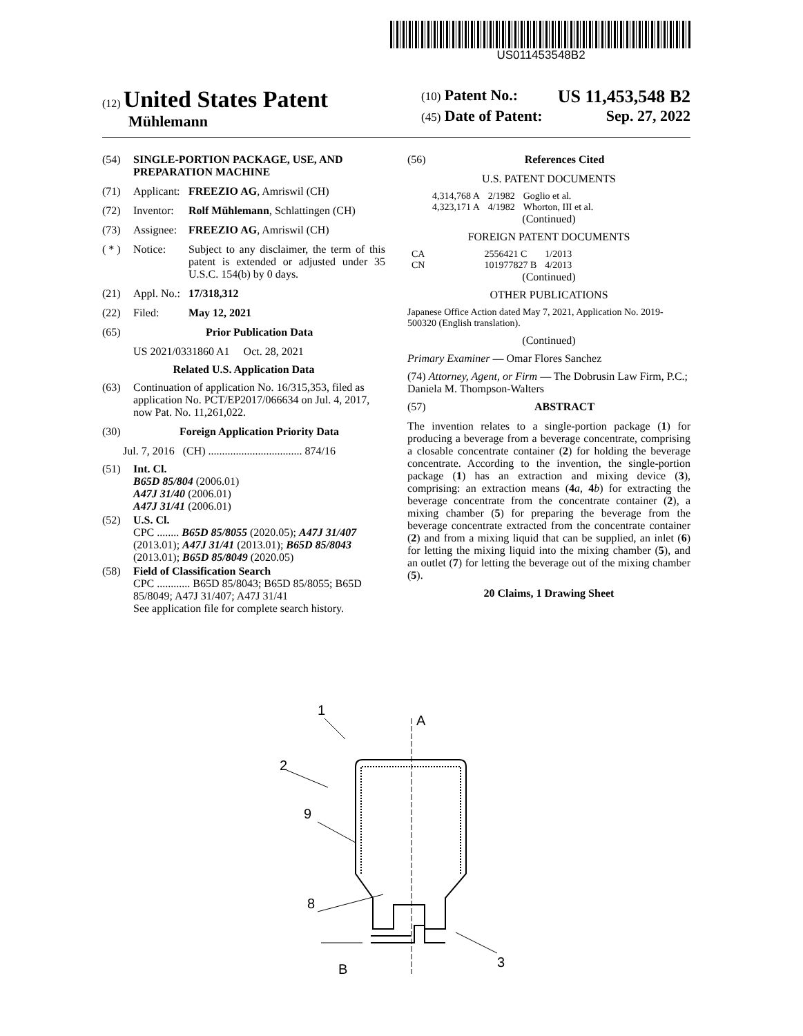US011453548B2
(12) United States Patent
Mühlemann
(10) Patent No.: US 11,453,548 B2
(45) Date of Patent: Sep. 27, 2022
(54) SINGLE-PORTION PACKAGE, USE, AND PREPARATION MACHINE
(71) Applicant: FREEZIO AG, Amriswil (CH)
(72) Inventor: Rolf Mühlemann, Schlattingen (CH)
(73) Assignee: FREEZIO AG, Amriswil (CH)
( * ) Notice: Subject to any disclaimer, the term of this patent is extended or adjusted under 35 U.S.C. 154(b) by 0 days.
(21) Appl. No.: 17/318,312
(22) Filed: May 12, 2021
(65) Prior Publication Data
US 2021/0331860 A1 Oct. 28, 2021
Related U.S. Application Data
(63) Continuation of application No. 16/315,353, filed as application No. PCT/EP2017/066634 on Jul. 4, 2017, now Pat. No. 11,261,022.
(30) Foreign Application Priority Data
Jul. 7, 2016 (CH) .................................. 874/16
(51) Int. Cl.
B65D 85/804 (2006.01)
A47J 31/40 (2006.01)
A47J 31/41 (2006.01)
(52) U.S. Cl.
CPC ........ B65D 85/8055 (2020.05); A47J 31/407 (2013.01); A47J 31/41 (2013.01); B65D 85/8043 (2013.01); B65D 85/8049 (2020.05)
(58) Field of Classification Search
CPC ............ B65D 85/8043; B65D 85/8055; B65D 85/8049; A47J 31/407; A47J 31/41
See application file for complete search history.
(56) References Cited
U.S. PATENT DOCUMENTS
| 4,314,768 A | 2/1982 | Goglio et al. |
| 4,323,171 A | 4/1982 | Whorton, III et al. |
(Continued)
FOREIGN PATENT DOCUMENTS
| CA | 2556421 C | 1/2013 |
| CN | 101977827 B | 4/2013 |
(Continued)
OTHER PUBLICATIONS
Japanese Office Action dated May 7, 2021, Application No. 2019-500320 (English translation).
(Continued)
Primary Examiner — Omar Flores Sanchez
(74) Attorney, Agent, or Firm — The Dobrusin Law Firm, P.C.; Daniela M. Thompson-Walters
(57) ABSTRACT
The invention relates to a single-portion package (1) for producing a beverage from a beverage concentrate, comprising a closable concentrate container (2) for holding the beverage concentrate. According to the invention, the single-portion package (1) has an extraction and mixing device (3), comprising: an extraction means (4 a, 4 b) for extracting the beverage concentrate from the concentrate container (2), a mixing chamber (5) for preparing the beverage from the beverage concentrate extracted from the concentrate container (2) and from a mixing liquid that can be supplied, an inlet (6) for letting the mixing liquid into the mixing chamber (5), and an outlet (7) for letting the beverage out of the mixing chamber (5).
20 Claims, 1 Drawing Sheet
1
A
2
9
8
3
B